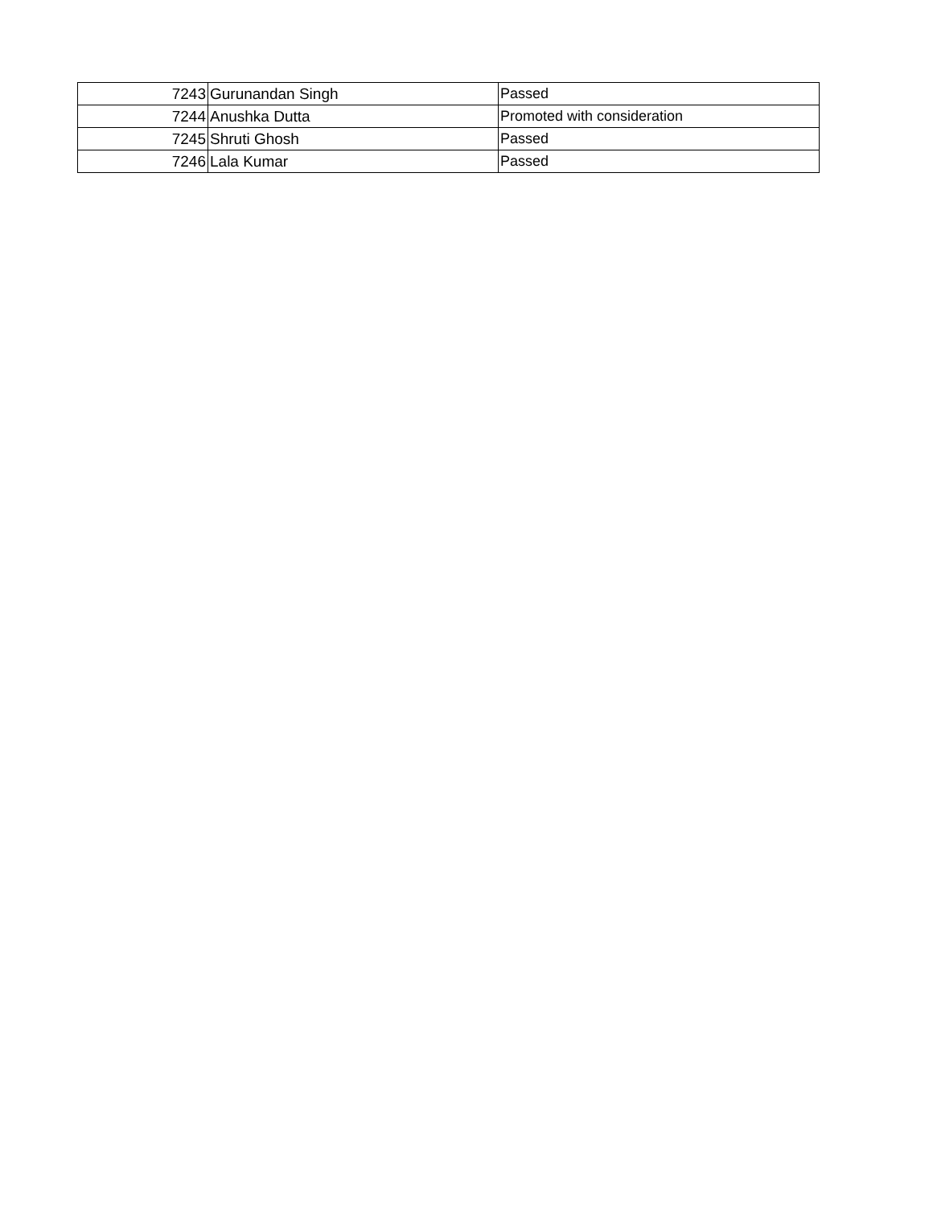| 7243 | Gurunandan Singh | Passed |
| 7244 | Anushka Dutta | Promoted with consideration |
| 7245 | Shruti Ghosh | Passed |
| 7246 | Lala Kumar | Passed |